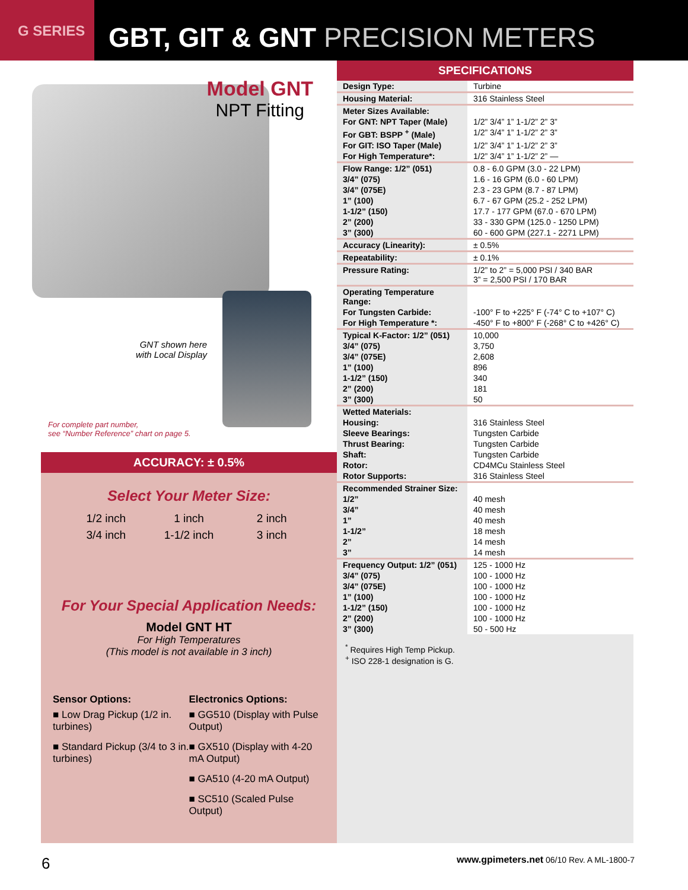G SERIES
GBT, GIT & GNT PRECISION METERS
Model GNT
NPT Fitting
GNT shown here
with Local Display
For complete part number,
see “Number Reference” chart on page 5.
ACCURACY: ± 0.5%
Select Your Meter Size:
1/2 inch
1 inch
2 inch
3/4 inch
1-1/2 inch
3 inch
For Your Special Application Needs:
Model GNT HT
For High Temperatures
(This model is not available in 3 inch)
Sensor Options:
■ Low Drag Pickup (1/2 in. turbines)
■ Standard Pickup (3/4 to 3 in. turbines)
Electronics Options:
■ GG510 (Display with Pulse Output)
■ GX510 (Display with 4-20 mA Output)
■ GA510 (4-20 mA Output)
■ SC510 (Scaled Pulse Output)
| SPECIFICATIONS | |
| --- | --- |
| Design Type: | Turbine |
| Housing Material: | 316 Stainless Steel |
| Meter Sizes Available: | |
| For GNT: NPT Taper (Male) | 1/2” 3/4” 1” 1-1/2” 2” 3” |
| For GBT: BSPP <sup>+</sup> (Male) | 1/2” 3/4” 1” 1-1/2” 2” 3” |
| For GIT: ISO Taper (Male) | 1/2” 3/4” 1” 1-1/2” 2” 3” |
| For High Temperature*: | 1/2” 3/4” 1” 1-1/2” 2” — |
| Flow Range: 1/2” (051) | 0.8 - 6.0 GPM (3.0 - 22 LPM) |
| 3/4” (075) | 1.6 - 16 GPM (6.0 - 60 LPM) |
| 3/4” (075E) | 2.3 - 23 GPM (8.7 - 87 LPM) |
| 1” (100) | 6.7 - 67 GPM (25.2 - 252 LPM) |
| 1-1/2” (150) | 17.7 - 177 GPM (67.0 - 670 LPM) |
| 2” (200) | 33 - 330 GPM (125.0 - 1250 LPM) |
| 3” (300) | 60 - 600 GPM (227.1 - 2271 LPM) |
| Accuracy (Linearity): | ± 0.5% |
| Repeatability: | ± 0.1% |
| Pressure Rating: | 1/2” to 2” = 5,000 PSI / 340 BAR 3” = 2,500 PSI / 170 BAR |
| Operating Temperature Range: | |
| For Tungsten Carbide: | -100° F to +225° F (-74° C to +107° C) |
| For High Temperature *: | -450° F to +800° F (-268° C to +426° C) |
| Typical K-Factor: 1/2” (051) | 10,000 |
| 3/4” (075) | 3,750 |
| 3/4” (075E) | 2,608 |
| 1” (100) | 896 |
| 1-1/2” (150) | 340 |
| 2” (200) | 181 |
| 3” (300) | 50 |
| Wetted Materials: | |
| Housing: | 316 Stainless Steel |
| Sleeve Bearings: | Tungsten Carbide |
| Thrust Bearing: | Tungsten Carbide |
| Shaft: | Tungsten Carbide |
| Rotor: | CD4MCu Stainless Steel |
| Rotor Supports: | 316 Stainless Steel |
| Recommended Strainer Size: | |
| 1/2” | 40 mesh |
| 3/4” | 40 mesh |
| 1” | 40 mesh |
| 1-1/2” | 18 mesh |
| 2” | 14 mesh |
| 3” | 14 mesh |
| Frequency Output: 1/2” (051) | 125 - 1000 Hz |
| 3/4” (075) | 100 - 1000 Hz |
| 3/4” (075E) | 100 - 1000 Hz |
| 1” (100) | 100 - 1000 Hz |
| 1-1/2” (150) | 100 - 1000 Hz |
| 2” (200) | 100 - 1000 Hz |
| 3” (300) | 50 - 500 Hz |
<sup>*</sup> Requires High Temp Pickup.
<sup>+</sup> ISO 228-1 designation is G.
6 www.gpimeters.net 06/10 Rev. A ML-1800-7